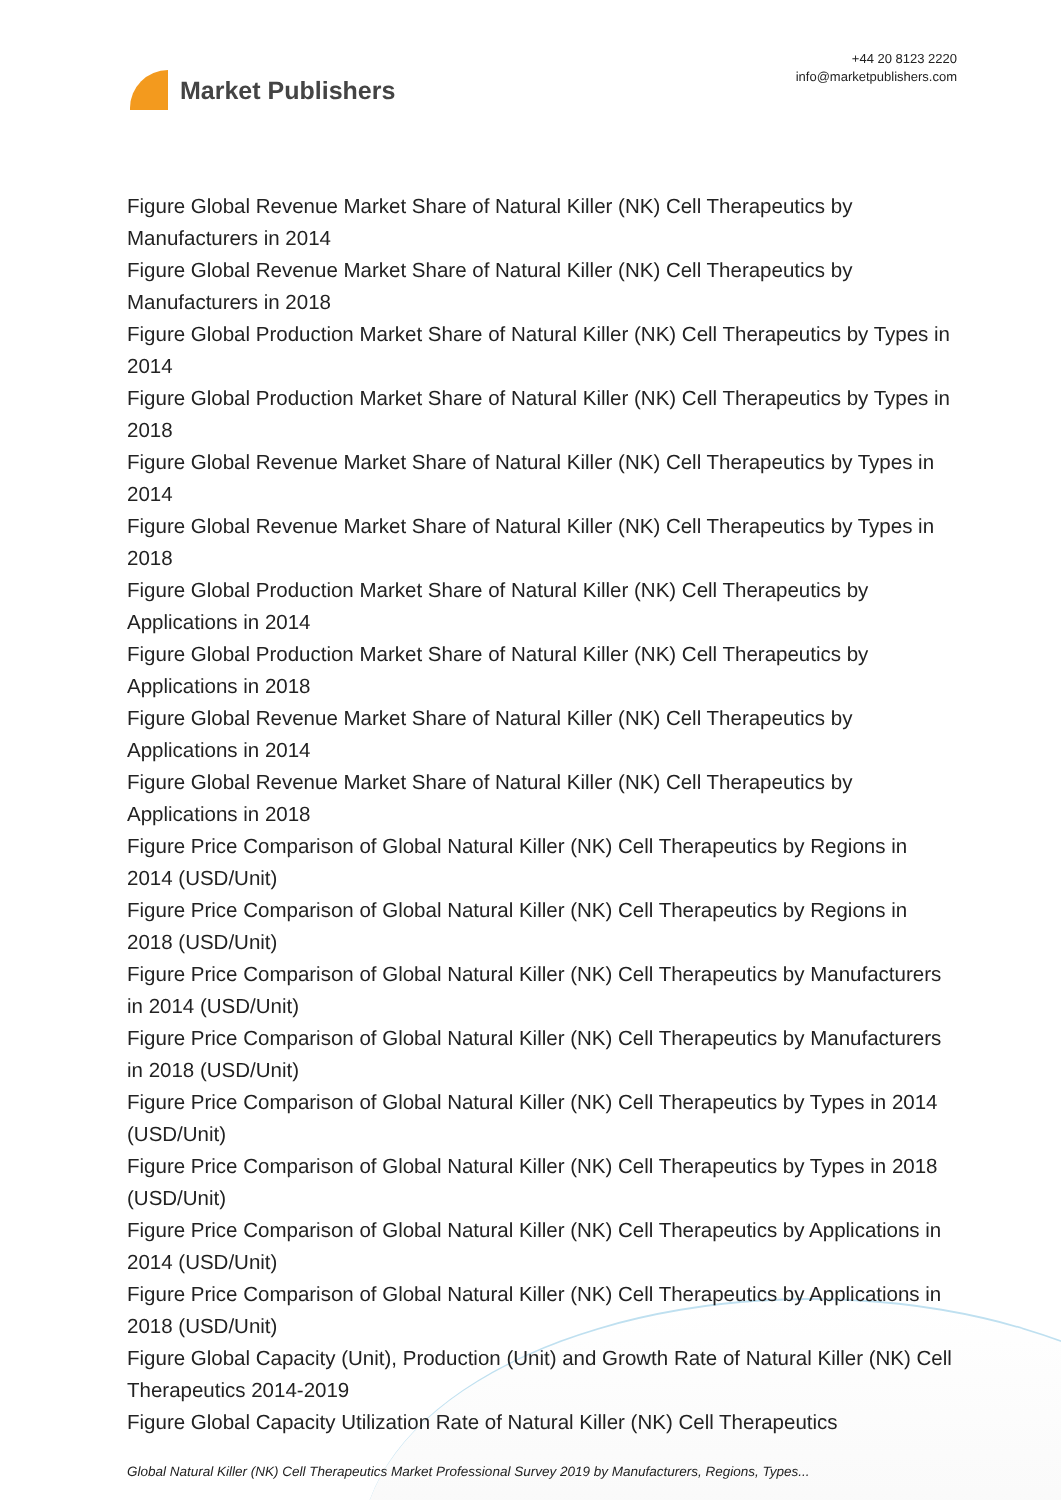Market Publishers
+44 20 8123 2220
info@marketpublishers.com
Figure Global Revenue Market Share of Natural Killer (NK) Cell Therapeutics by Manufacturers in 2014
Figure Global Revenue Market Share of Natural Killer (NK) Cell Therapeutics by Manufacturers in 2018
Figure Global Production Market Share of Natural Killer (NK) Cell Therapeutics by Types in 2014
Figure Global Production Market Share of Natural Killer (NK) Cell Therapeutics by Types in 2018
Figure Global Revenue Market Share of Natural Killer (NK) Cell Therapeutics by Types in 2014
Figure Global Revenue Market Share of Natural Killer (NK) Cell Therapeutics by Types in 2018
Figure Global Production Market Share of Natural Killer (NK) Cell Therapeutics by Applications in 2014
Figure Global Production Market Share of Natural Killer (NK) Cell Therapeutics by Applications in 2018
Figure Global Revenue Market Share of Natural Killer (NK) Cell Therapeutics by Applications in 2014
Figure Global Revenue Market Share of Natural Killer (NK) Cell Therapeutics by Applications in 2018
Figure Price Comparison of Global Natural Killer (NK) Cell Therapeutics by Regions in 2014 (USD/Unit)
Figure Price Comparison of Global Natural Killer (NK) Cell Therapeutics by Regions in 2018 (USD/Unit)
Figure Price Comparison of Global Natural Killer (NK) Cell Therapeutics by Manufacturers in 2014 (USD/Unit)
Figure Price Comparison of Global Natural Killer (NK) Cell Therapeutics by Manufacturers in 2018 (USD/Unit)
Figure Price Comparison of Global Natural Killer (NK) Cell Therapeutics by Types in 2014 (USD/Unit)
Figure Price Comparison of Global Natural Killer (NK) Cell Therapeutics by Types in 2018 (USD/Unit)
Figure Price Comparison of Global Natural Killer (NK) Cell Therapeutics by Applications in 2014 (USD/Unit)
Figure Price Comparison of Global Natural Killer (NK) Cell Therapeutics by Applications in 2018 (USD/Unit)
Figure Global Capacity (Unit), Production (Unit) and Growth Rate of Natural Killer (NK) Cell Therapeutics 2014-2019
Figure Global Capacity Utilization Rate of Natural Killer (NK) Cell Therapeutics
Global Natural Killer (NK) Cell Therapeutics Market Professional Survey 2019 by Manufacturers, Regions, Types...